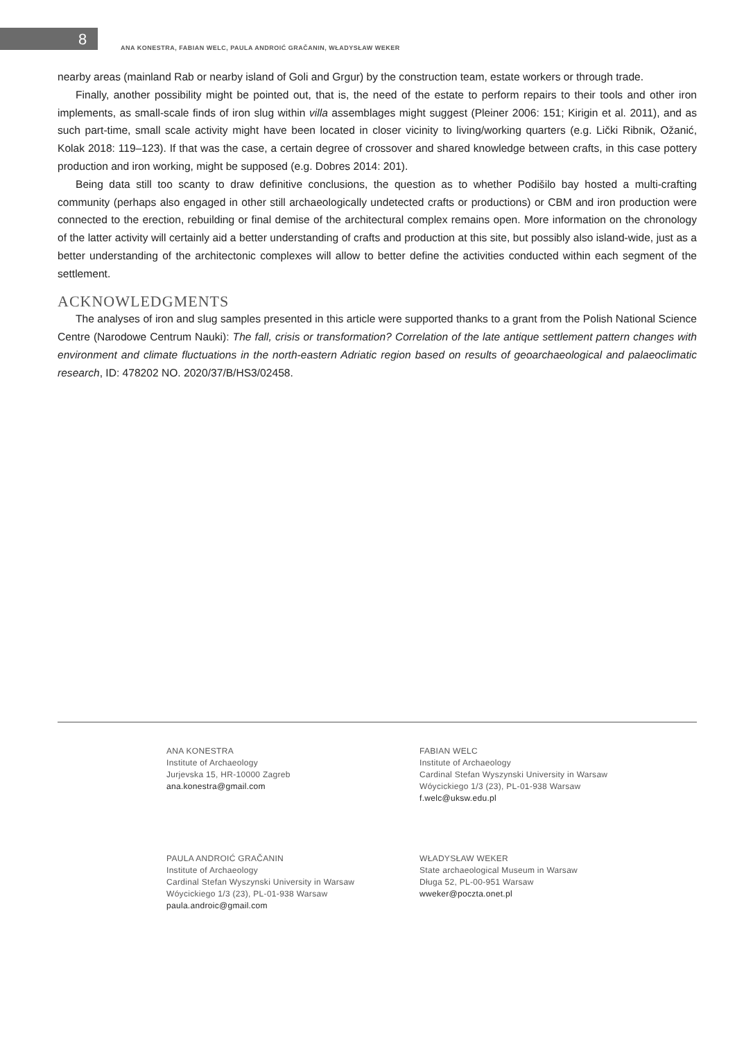8
ANA KONESTRA, FABIAN WELC, PAULA ANDROIĆ GRAČANIN, WŁADYSŁAW WEKER
nearby areas (mainland Rab or nearby island of Goli and Grgur) by the construction team, estate workers or through trade.
Finally, another possibility might be pointed out, that is, the need of the estate to perform repairs to their tools and other iron implements, as small-scale finds of iron slug within villa assemblages might suggest (Pleiner 2006: 151; Kirigin et al. 2011), and as such part-time, small scale activity might have been located in closer vicinity to living/working quarters (e.g. Lički Ribnik, Ožanić, Kolak 2018: 119–123). If that was the case, a certain degree of crossover and shared knowledge between crafts, in this case pottery production and iron working, might be supposed (e.g. Dobres 2014: 201).
Being data still too scanty to draw definitive conclusions, the question as to whether Podišilo bay hosted a multi-crafting community (perhaps also engaged in other still archaeologically undetected crafts or productions) or CBM and iron production were connected to the erection, rebuilding or final demise of the architectural complex remains open. More information on the chronology of the latter activity will certainly aid a better understanding of crafts and production at this site, but possibly also island-wide, just as a better understanding of the architectonic complexes will allow to better define the activities conducted within each segment of the settlement.
ACKNOWLEDGMENTS
The analyses of iron and slug samples presented in this article were supported thanks to a grant from the Polish National Science Centre (Narodowe Centrum Nauki): The fall, crisis or transformation? Correlation of the late antique settlement pattern changes with environment and climate fluctuations in the north-eastern Adriatic region based on results of geoarchaeological and palaeoclimatic research, ID: 478202 NO. 2020/37/B/HS3/02458.
ANA KONESTRA
Institute of Archaeology
Jurjevska 15, HR-10000 Zagreb
ana.konestra@gmail.com
FABIAN WELC
Institute of Archaeology
Cardinal Stefan Wyszynski University in Warsaw
Wóycickiego 1/3 (23), PL-01-938 Warsaw
f.welc@uksw.edu.pl
PAULA ANDROIĆ GRAČANIN
Institute of Archaeology
Cardinal Stefan Wyszynski University in Warsaw
Wóycickiego 1/3 (23), PL-01-938 Warsaw
paula.androic@gmail.com
WŁADYSŁAW WEKER
State archaeological Museum in Warsaw
Długa 52, PL-00-951 Warsaw
wweker@poczta.onet.pl